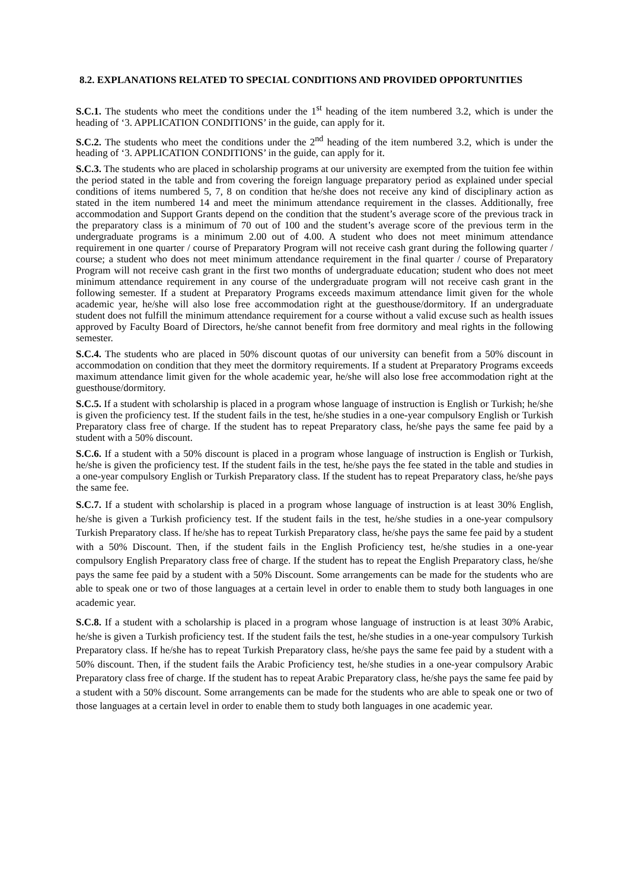8.2. EXPLANATIONS RELATED TO SPECIAL CONDITIONS AND PROVIDED OPPORTUNITIES
S.C.1. The students who meet the conditions under the 1<sup>st</sup> heading of the item numbered 3.2, which is under the heading of ‘3. APPLICATION CONDITIONS’ in the guide, can apply for it.
S.C.2. The students who meet the conditions under the 2<sup>nd</sup> heading of the item numbered 3.2, which is under the heading of ‘3. APPLICATION CONDITIONS’ in the guide, can apply for it.
S.C.3. The students who are placed in scholarship programs at our university are exempted from the tuition fee within the period stated in the table and from covering the foreign language preparatory period as explained under special conditions of items numbered 5, 7, 8 on condition that he/she does not receive any kind of disciplinary action as stated in the item numbered 14 and meet the minimum attendance requirement in the classes. Additionally, free accommodation and Support Grants depend on the condition that the student’s average score of the previous track in the preparatory class is a minimum of 70 out of 100 and the student’s average score of the previous term in the undergraduate programs is a minimum 2.00 out of 4.00. A student who does not meet minimum attendance requirement in one quarter / course of Preparatory Program will not receive cash grant during the following quarter / course; a student who does not meet minimum attendance requirement in the final quarter / course of Preparatory Program will not receive cash grant in the first two months of undergraduate education; student who does not meet minimum attendance requirement in any course of the undergraduate program will not receive cash grant in the following semester. If a student at Preparatory Programs exceeds maximum attendance limit given for the whole academic year, he/she will also lose free accommodation right at the guesthouse/dormitory. If an undergraduate student does not fulfill the minimum attendance requirement for a course without a valid excuse such as health issues approved by Faculty Board of Directors, he/she cannot benefit from free dormitory and meal rights in the following semester.
S.C.4. The students who are placed in 50% discount quotas of our university can benefit from a 50% discount in accommodation on condition that they meet the dormitory requirements. If a student at Preparatory Programs exceeds maximum attendance limit given for the whole academic year, he/she will also lose free accommodation right at the guesthouse/dormitory.
S.C.5. If a student with scholarship is placed in a program whose language of instruction is English or Turkish; he/she is given the proficiency test. If the student fails in the test, he/she studies in a one-year compulsory English or Turkish Preparatory class free of charge. If the student has to repeat Preparatory class, he/she pays the same fee paid by a student with a 50% discount.
S.C.6. If a student with a 50% discount is placed in a program whose language of instruction is English or Turkish, he/she is given the proficiency test. If the student fails in the test, he/she pays the fee stated in the table and studies in a one-year compulsory English or Turkish Preparatory class. If the student has to repeat Preparatory class, he/she pays the same fee.
S.C.7. If a student with scholarship is placed in a program whose language of instruction is at least 30% English, he/she is given a Turkish proficiency test. If the student fails in the test, he/she studies in a one-year compulsory Turkish Preparatory class. If he/she has to repeat Turkish Preparatory class, he/she pays the same fee paid by a student with a 50% Discount. Then, if the student fails in the English Proficiency test, he/she studies in a one-year compulsory English Preparatory class free of charge. If the student has to repeat the English Preparatory class, he/she pays the same fee paid by a student with a 50% Discount. Some arrangements can be made for the students who are able to speak one or two of those languages at a certain level in order to enable them to study both languages in one academic year.
S.C.8. If a student with a scholarship is placed in a program whose language of instruction is at least 30% Arabic, he/she is given a Turkish proficiency test. If the student fails the test, he/she studies in a one-year compulsory Turkish Preparatory class. If he/she has to repeat Turkish Preparatory class, he/she pays the same fee paid by a student with a 50% discount. Then, if the student fails the Arabic Proficiency test, he/she studies in a one-year compulsory Arabic Preparatory class free of charge. If the student has to repeat Arabic Preparatory class, he/she pays the same fee paid by a student with a 50% discount. Some arrangements can be made for the students who are able to speak one or two of those languages at a certain level in order to enable them to study both languages in one academic year.